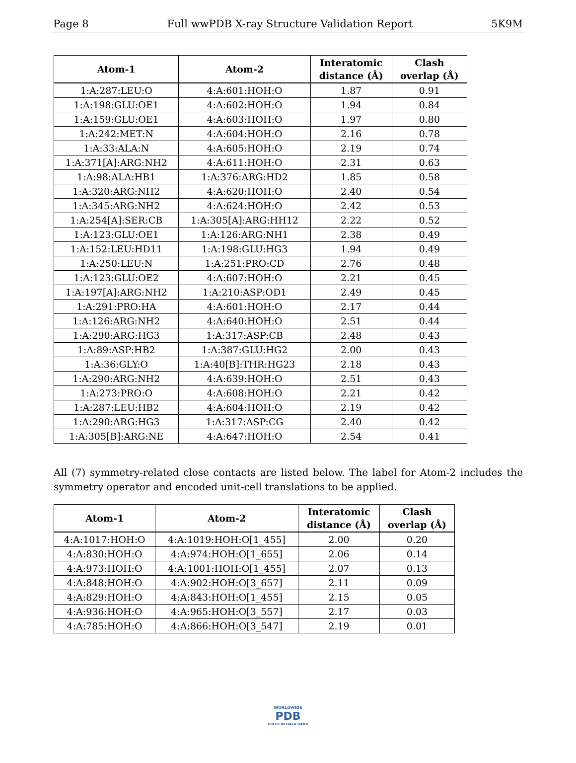Page 8 Full wwPDB X-ray Structure Validation Report 5K9M
| Atom-1 | Atom-2 | Interatomic distance (Å) | Clash overlap (Å) |
| --- | --- | --- | --- |
| 1:A:287:LEU:O | 4:A:601:HOH:O | 1.87 | 0.91 |
| 1:A:198:GLU:OE1 | 4:A:602:HOH:O | 1.94 | 0.84 |
| 1:A:159:GLU:OE1 | 4:A:603:HOH:O | 1.97 | 0.80 |
| 1:A:242:MET:N | 4:A:604:HOH:O | 2.16 | 0.78 |
| 1:A:33:ALA:N | 4:A:605:HOH:O | 2.19 | 0.74 |
| 1:A:371[A]:ARG:NH2 | 4:A:611:HOH:O | 2.31 | 0.63 |
| 1:A:98:ALA:HB1 | 1:A:376:ARG:HD2 | 1.85 | 0.58 |
| 1:A:320:ARG:NH2 | 4:A:620:HOH:O | 2.40 | 0.54 |
| 1:A:345:ARG:NH2 | 4:A:624:HOH:O | 2.42 | 0.53 |
| 1:A:254[A]:SER:CB | 1:A:305[A]:ARG:HH12 | 2.22 | 0.52 |
| 1:A:123:GLU:OE1 | 1:A:126:ARG:NH1 | 2.38 | 0.49 |
| 1:A:152:LEU:HD11 | 1:A:198:GLU:HG3 | 1.94 | 0.49 |
| 1:A:250:LEU:N | 1:A:251:PRO:CD | 2.76 | 0.48 |
| 1:A:123:GLU:OE2 | 4:A:607:HOH:O | 2.21 | 0.45 |
| 1:A:197[A]:ARG:NH2 | 1:A:210:ASP:OD1 | 2.49 | 0.45 |
| 1:A:291:PRO:HA | 4:A:601:HOH:O | 2.17 | 0.44 |
| 1:A:126:ARG:NH2 | 4:A:640:HOH:O | 2.51 | 0.44 |
| 1:A:290:ARG:HG3 | 1:A:317:ASP:CB | 2.48 | 0.43 |
| 1:A:89:ASP:HB2 | 1:A:387:GLU:HG2 | 2.00 | 0.43 |
| 1:A:36:GLY:O | 1:A:40[B]:THR:HG23 | 2.18 | 0.43 |
| 1:A:290:ARG:NH2 | 4:A:639:HOH:O | 2.51 | 0.43 |
| 1:A:273:PRO:O | 4:A:608:HOH:O | 2.21 | 0.42 |
| 1:A:287:LEU:HB2 | 4:A:604:HOH:O | 2.19 | 0.42 |
| 1:A:290:ARG:HG3 | 1:A:317:ASP:CG | 2.40 | 0.42 |
| 1:A:305[B]:ARG:NE | 4:A:647:HOH:O | 2.54 | 0.41 |
All (7) symmetry-related close contacts are listed below. The label for Atom-2 includes the symmetry operator and encoded unit-cell translations to be applied.
| Atom-1 | Atom-2 | Interatomic distance (Å) | Clash overlap (Å) |
| --- | --- | --- | --- |
| 4:A:1017:HOH:O | 4:A:1019:HOH:O[1_455] | 2.00 | 0.20 |
| 4:A:830:HOH:O | 4:A:974:HOH:O[1_655] | 2.06 | 0.14 |
| 4:A:973:HOH:O | 4:A:1001:HOH:O[1_455] | 2.07 | 0.13 |
| 4:A:848:HOH:O | 4:A:902:HOH:O[3_657] | 2.11 | 0.09 |
| 4:A:829:HOH:O | 4:A:843:HOH:O[1_455] | 2.15 | 0.05 |
| 4:A:936:HOH:O | 4:A:965:HOH:O[3_557] | 2.17 | 0.03 |
| 4:A:785:HOH:O | 4:A:866:HOH:O[3_547] | 2.19 | 0.01 |
WORLDWIDE
PDB
PROTEIN DATA BANK